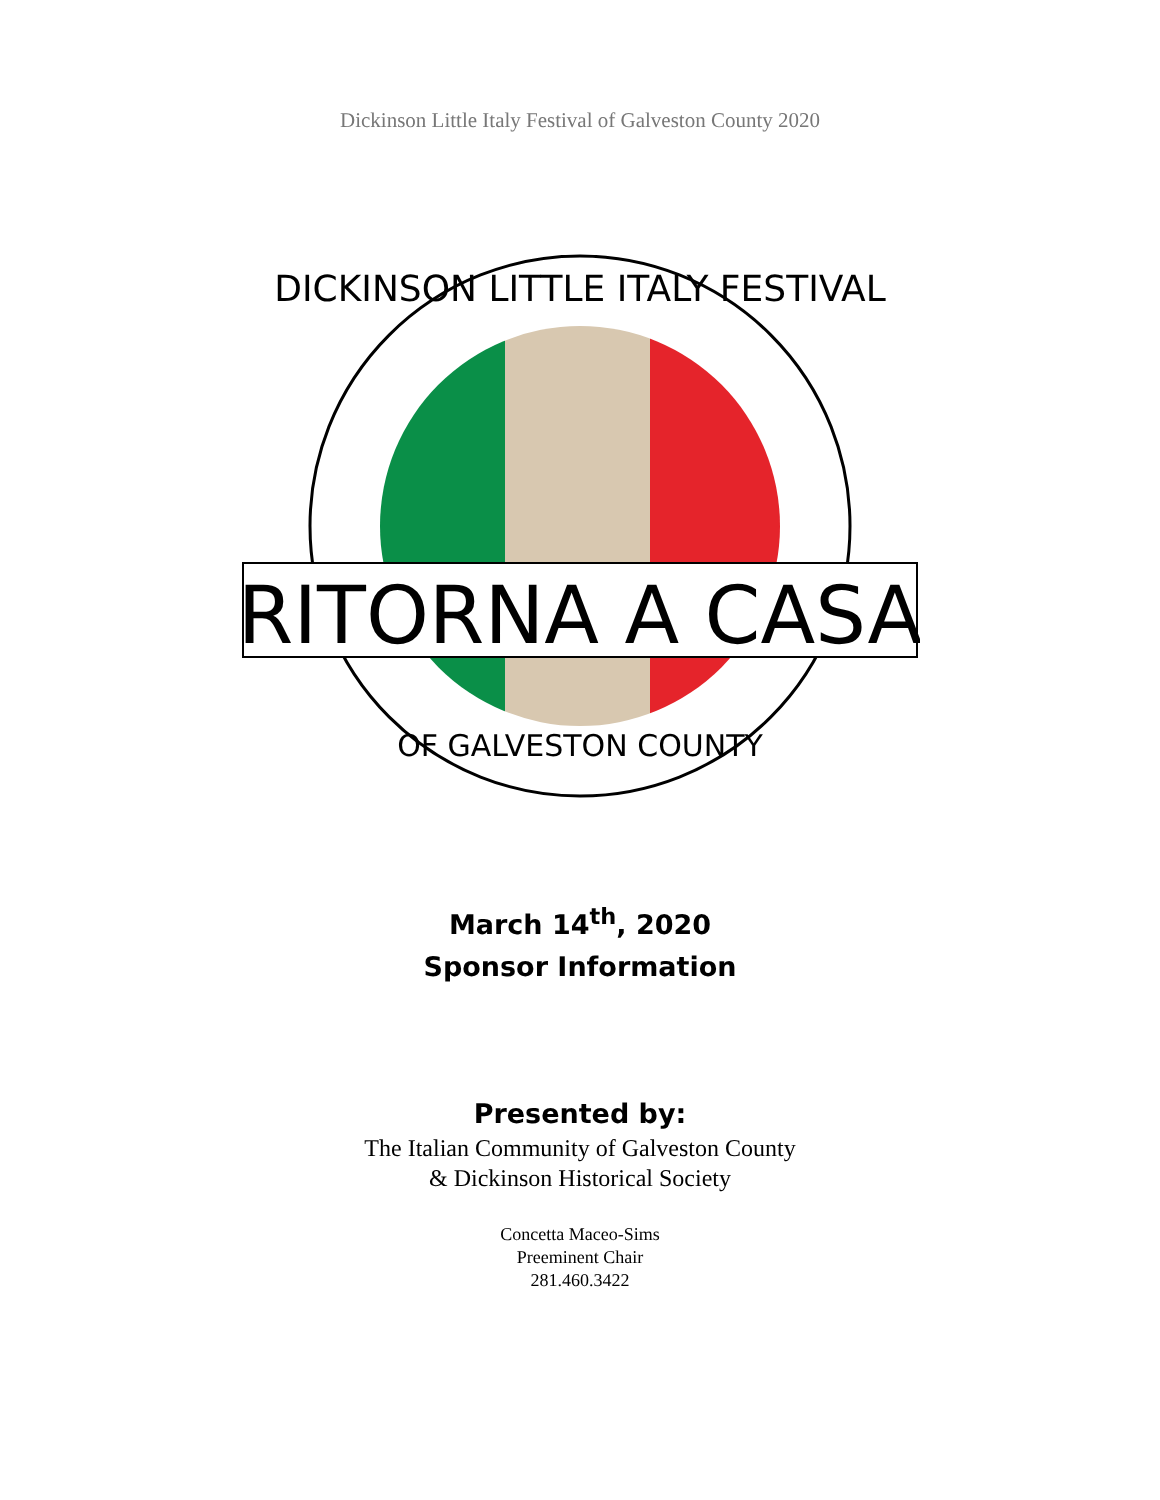Dickinson Little Italy Festival of Galveston County 2020
DICKINSON LITTLE ITALY FESTIVAL
RITORNA A CASA
OF GALVESTON COUNTY
March 14<sup>th</sup>, 2020
Sponsor Information
Presented by:
The Italian Community of Galveston County
& Dickinson Historical Society
Concetta Maceo-Sims
Preeminent Chair
281.460.3422